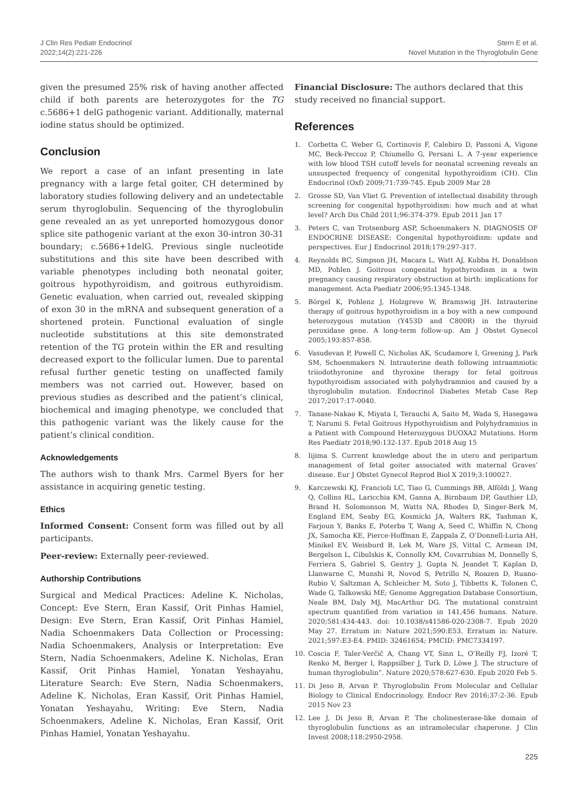J Clin Res Pediatr Endocrinol
2022;14(2):221-226
Stern E et al.
Novel Mutation in the Thyroglobulin Gene
given the presumed 25% risk of having another affected child if both parents are heterozygotes for the TG c.5686+1 delG pathogenic variant. Additionally, maternal iodine status should be optimized.
Conclusion
We report a case of an infant presenting in late pregnancy with a large fetal goiter, CH determined by laboratory studies following delivery and an undetectable serum thyroglobulin. Sequencing of the thyroglobulin gene revealed an as yet unreported homozygous donor splice site pathogenic variant at the exon 30-intron 30-31 boundary; c.5686+1delG. Previous single nucleotide substitutions and this site have been described with variable phenotypes including both neonatal goiter, goitrous hypothyroidism, and goitrous euthyroidism. Genetic evaluation, when carried out, revealed skipping of exon 30 in the mRNA and subsequent generation of a shortened protein. Functional evaluation of single nucleotide substitutions at this site demonstrated retention of the TG protein within the ER and resulting decreased export to the follicular lumen. Due to parental refusal further genetic testing on unaffected family members was not carried out. However, based on previous studies as described and the patient’s clinical, biochemical and imaging phenotype, we concluded that this pathogenic variant was the likely cause for the patient’s clinical condition.
Acknowledgements
The authors wish to thank Mrs. Carmel Byers for her assistance in acquiring genetic testing.
Ethics
Informed Consent: Consent form was filled out by all participants.
Peer-review: Externally peer-reviewed.
Authorship Contributions
Surgical and Medical Practices: Adeline K. Nicholas, Concept: Eve Stern, Eran Kassif, Orit Pinhas Hamiel, Design: Eve Stern, Eran Kassif, Orit Pinhas Hamiel, Nadia Schoenmakers Data Collection or Processing: Nadia Schoenmakers, Analysis or Interpretation: Eve Stern, Nadia Schoenmakers, Adeline K. Nicholas, Eran Kassif, Orit Pinhas Hamiel, Yonatan Yeshayahu, Literature Search: Eve Stern, Nadia Schoenmakers, Adeline K. Nicholas, Eran Kassif, Orit Pinhas Hamiel, Yonatan Yeshayahu, Writing: Eve Stern, Nadia Schoenmakers, Adeline K. Nicholas, Eran Kassif, Orit Pinhas Hamiel, Yonatan Yeshayahu.
Financial Disclosure: The authors declared that this study received no financial support.
References
1. Corbetta C, Weber G, Cortinovis F, Calebiro D, Passoni A, Vigone MC, Beck-Peccoz P, Chiumello G, Persani L. A 7-year experience with low blood TSH cutoff levels for neonatal screening reveals an unsuspected frequency of congenital hypothyroidism (CH). Clin Endocrinol (Oxf) 2009;71:739-745. Epub 2009 Mar 28
2. Grosse SD, Van Vliet G. Prevention of intellectual disability through screening for congenital hypothyroidism: how much and at what level? Arch Dis Child 2011;96:374-379. Epub 2011 Jan 17
3. Peters C, van Trotsenburg ASP, Schoenmakers N. DIAGNOSIS OF ENDOCRINE DISEASE: Congenital hypothyroidism: update and perspectives. Eur J Endocrinol 2018;179:297-317.
4. Reynolds BC, Simpson JH, Macara L, Watt AJ, Kubba H, Donaldson MD, Pohlen J. Goitrous congenital hypothyroidism in a twin pregnancy causing respiratory obstruction at birth: implications for management. Acta Paediatr 2006;95:1345-1348.
5. Börgel K, Pohlenz J, Holzgreve W, Bramswig JH. Intrauterine therapy of goitrous hypothyroidism in a boy with a new compound heterozygous mutation (Y453D and C800R) in the thyroid peroxidase gene. A long-term follow-up. Am J Obstet Gynecol 2005;193:857-858.
6. Vasudevan P, Powell C, Nicholas AK, Scudamore I, Greening J, Park SM, Schoenmakers N. Intrauterine death following intraamniotic triiodothyronine and thyroxine therapy for fetal goitrous hypothyroidism associated with polyhydramnios and caused by a thyroglobulin mutation. Endocrinol Diabetes Metab Case Rep 2017;2017:17-0040.
7. Tanase-Nakao K, Miyata I, Terauchi A, Saito M, Wada S, Hasegawa T, Narumi S. Fetal Goitrous Hypothyroidism and Polyhydramnios in a Patient with Compound Heterozygous DUOXA2 Mutations. Horm Res Paediatr 2018;90:132-137. Epub 2018 Aug 15
8. Iijima S. Current knowledge about the in utero and peripartum management of fetal goiter associated with maternal Graves’ disease. Eur J Obstet Gynecol Reprod Biol X 2019;3:100027.
9. Karczewski KJ, Francioli LC, Tiao G, Cummings BB, Alföldi J, Wang Q, Collins RL, Laricchia KM, Ganna A, Birnbaum DP, Gauthier LD, Brand H, Solomonson M, Watts NA, Rhodes D, Singer-Berk M, England EM, Seaby EG, Kosmicki JA, Walters RK, Tashman K, Farjoun Y, Banks E, Poterba T, Wang A, Seed C, Whiffin N, Chong JX, Samocha KE, Pierce-Hoffman E, Zappala Z, O’Donnell-Luria AH, Minikel EV, Weisburd B, Lek M, Ware JS, Vittal C, Armean IM, Bergelson L, Cibulskis K, Connolly KM, Covarrubias M, Donnelly S, Ferriera S, Gabriel S, Gentry J, Gupta N, Jeandet T, Kaplan D, Llanwarne C, Munshi R, Novod S, Petrillo N, Roazen D, Ruano-Rubio V, Saltzman A, Schleicher M, Soto J, Tibbetts K, Tolonen C, Wade G, Talkowski ME; Genome Aggregation Database Consortium, Neale BM, Daly MJ, MacArthur DG. The mutational constraint spectrum quantified from variation in 141,456 humans. Nature. 2020;581:434-443. doi: 10.1038/s41586-020-2308-7. Epub 2020 May 27. Erratum in: Nature 2021;590:E53. Erratum in: Nature. 2021;597:E3-E4. PMID: 32461654; PMCID: PMC7334197.
10. Coscia F, Taler-Verčič A, Chang VT, Sinn L, O’Reilly FJ, Izoré T, Renko M, Berger I, Rappsilber J, Turk D, Löwe J. The structure of human thyroglobulin”. Nature 2020;578:627-630. Epub 2020 Feb 5.
11. Di Jeso B, Arvan P. Thyroglobulin From Molecular and Cellular Biology to Clinical Endocrinology. Endocr Rev 2016;37:2-36. Epub 2015 Nov 23
12. Lee J, Di Jeso B, Arvan P. The cholinesterase-like domain of thyroglobulin functions as an intramolecular chaperone. J Clin Invest 2008;118:2950-2958.
225